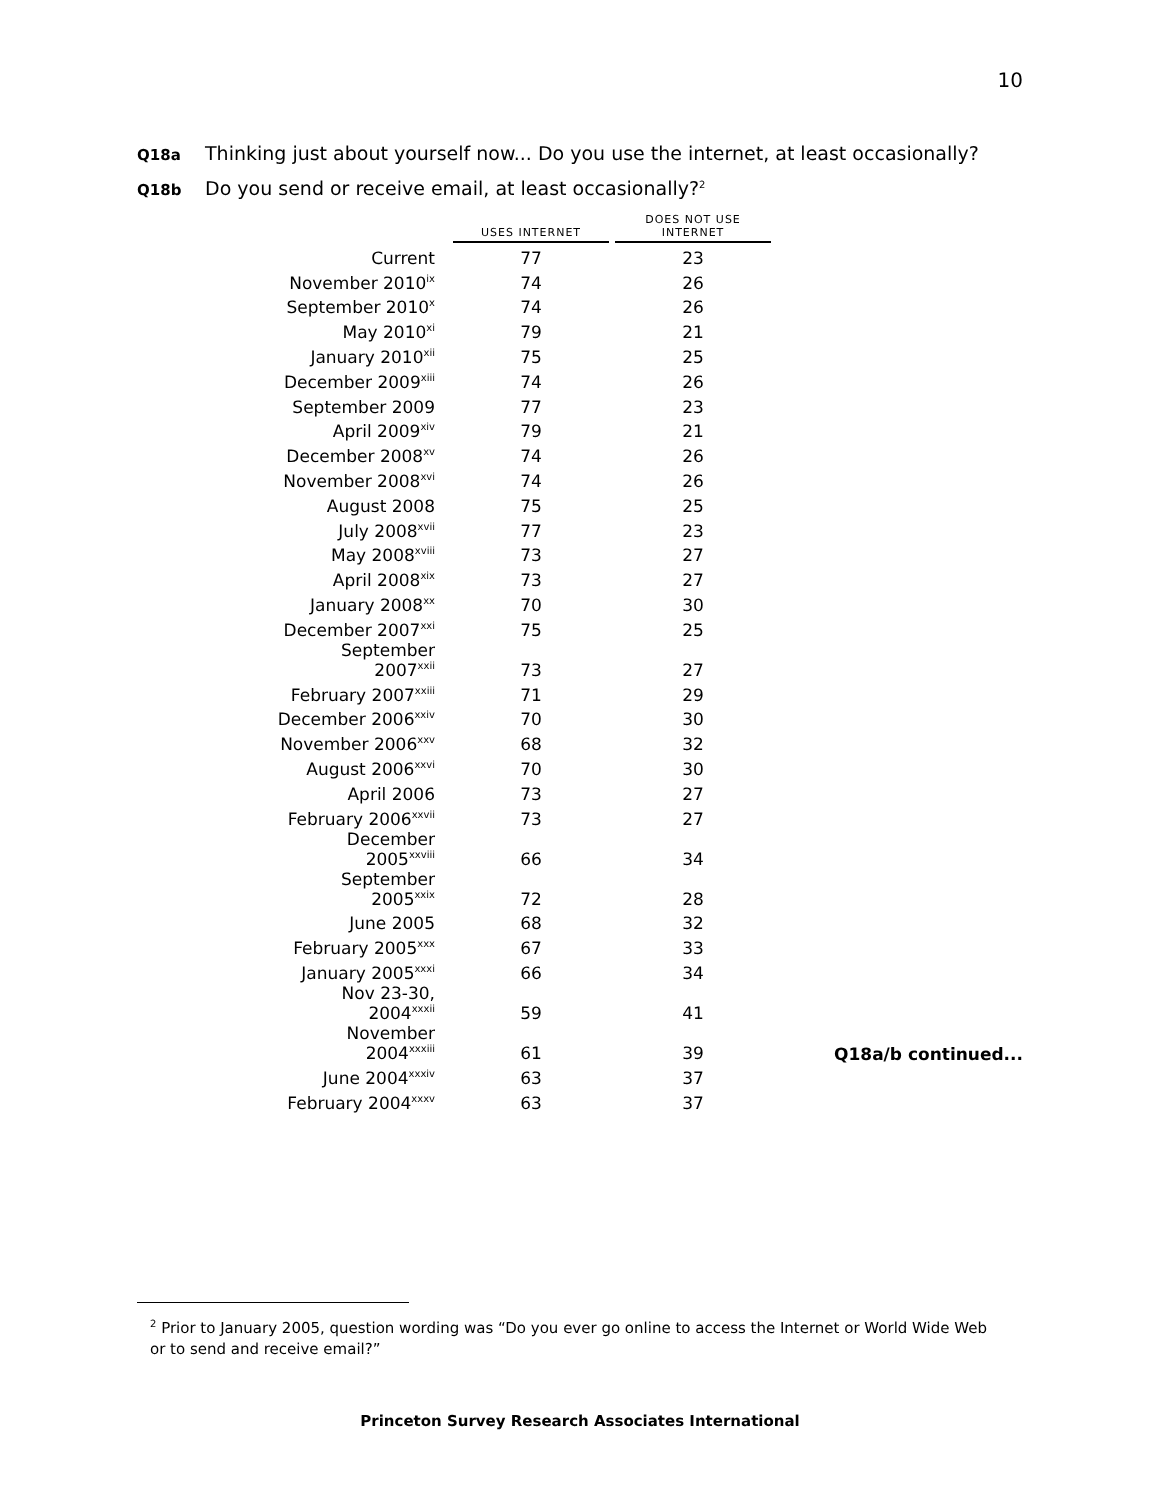10
Q18a Thinking just about yourself now... Do you use the internet, at least occasionally?
Q18b Do you send or receive email, at least occasionally?<sup>2</sup>
| | USES INTERNET | | DOES NOT USE INTERNET |
| --- | --- | --- | --- |
| Current | 77 | | 23 |
| November 2010<sup>ix</sup> | 74 | | 26 |
| September 2010<sup>x</sup> | 74 | | 26 |
| May 2010<sup>xi</sup> | 79 | | 21 |
| January 2010<sup>xii</sup> | 75 | | 25 |
| December 2009<sup>xiii</sup> | 74 | | 26 |
| September 2009 | 77 | | 23 |
| April 2009<sup>xiv</sup> | 79 | | 21 |
| December 2008<sup>xv</sup> | 74 | | 26 |
| November 2008<sup>xvi</sup> | 74 | | 26 |
| August 2008 | 75 | | 25 |
| July 2008<sup>xvii</sup> | 77 | | 23 |
| May 2008<sup>xviii</sup> | 73 | | 27 |
| April 2008<sup>xix</sup> | 73 | | 27 |
| January 2008<sup>xx</sup> | 70 | | 30 |
| December 2007<sup>xxi</sup> | 75 | | 25 |
| September 2007<sup>xxii</sup> | 73 | | 27 |
| February 2007<sup>xxiii</sup> | 71 | | 29 |
| December 2006<sup>xxiv</sup> | 70 | | 30 |
| November 2006<sup>xxv</sup> | 68 | | 32 |
| August 2006<sup>xxvi</sup> | 70 | | 30 |
| April 2006 | 73 | | 27 |
| February 2006<sup>xxvii</sup> | 73 | | 27 |
| December 2005<sup>xxviii</sup> | 66 | | 34 |
| September 2005<sup>xxix</sup> | 72 | | 28 |
| June 2005 | 68 | | 32 |
| February 2005<sup>xxx</sup> | 67 | | 33 |
| January 2005<sup>xxxi</sup> | 66 | | 34 |
| Nov 23-30, 2004<sup>xxxii</sup> | 59 | | 41 |
| November 2004<sup>xxxiii</sup> | 61 | | 39 |
| June 2004<sup>xxxiv</sup> | 63 | | 37 |
| February 2004<sup>xxxv</sup> | 63 | | 37 |
Q18a/b continued...
<sup>2</sup> Prior to January 2005, question wording was “Do you ever go online to access the Internet or World Wide Web or to send and receive email?”
Princeton Survey Research Associates International